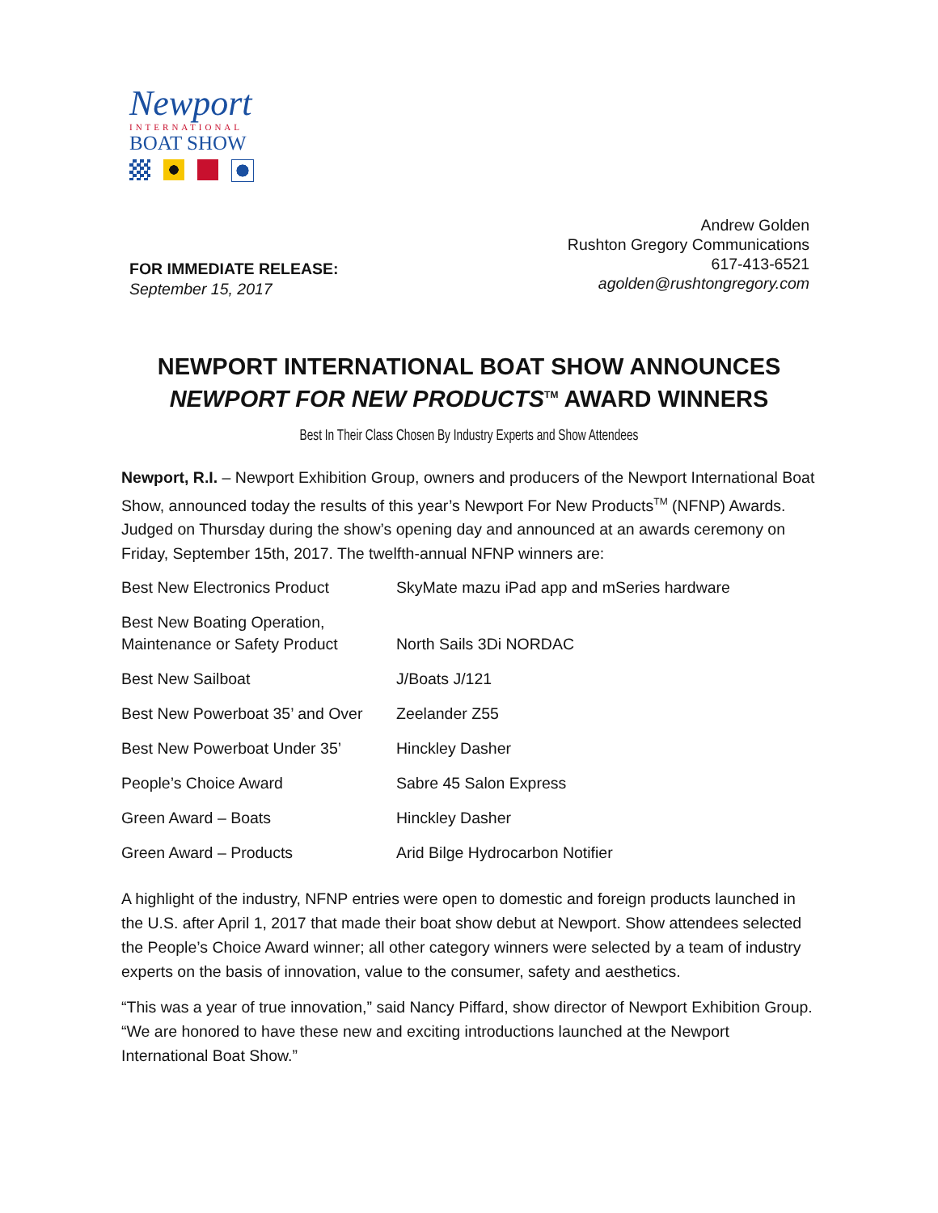Newport
INTERNATIONAL
BOAT SHOW
Andrew Golden
Rushton Gregory Communications
617-413-6521
agolden@rushtongregory.com
FOR IMMEDIATE RELEASE:
September 15, 2017
NEWPORT INTERNATIONAL BOAT SHOW ANNOUNCES
NEWPORT FOR NEW PRODUCTS<sup>TM</sup> AWARD WINNERS
Best In Their Class Chosen By Industry Experts and Show Attendees
Newport, R.I. – Newport Exhibition Group, owners and producers of the Newport International Boat Show, announced today the results of this year’s Newport For New Products<sup>TM</sup> (NFNP) Awards. Judged on Thursday during the show’s opening day and announced at an awards ceremony on Friday, September 15th, 2017. The twelfth-annual NFNP winners are:
| Best New Electronics Product | SkyMate mazu iPad app and mSeries hardware |
| Best New Boating Operation, Maintenance or Safety Product | North Sails 3Di NORDAC |
| Best New Sailboat | J/Boats J/121 |
| Best New Powerboat 35’ and Over | Zeelander Z55 |
| Best New Powerboat Under 35’ | Hinckley Dasher |
| People’s Choice Award | Sabre 45 Salon Express |
| Green Award – Boats | Hinckley Dasher |
| Green Award – Products | Arid Bilge Hydrocarbon Notifier |
A highlight of the industry, NFNP entries were open to domestic and foreign products launched in the U.S. after April 1, 2017 that made their boat show debut at Newport. Show attendees selected the People’s Choice Award winner; all other category winners were selected by a team of industry experts on the basis of innovation, value to the consumer, safety and aesthetics.
“This was a year of true innovation,” said Nancy Piffard, show director of Newport Exhibition Group. “We are honored to have these new and exciting introductions launched at the Newport International Boat Show.”